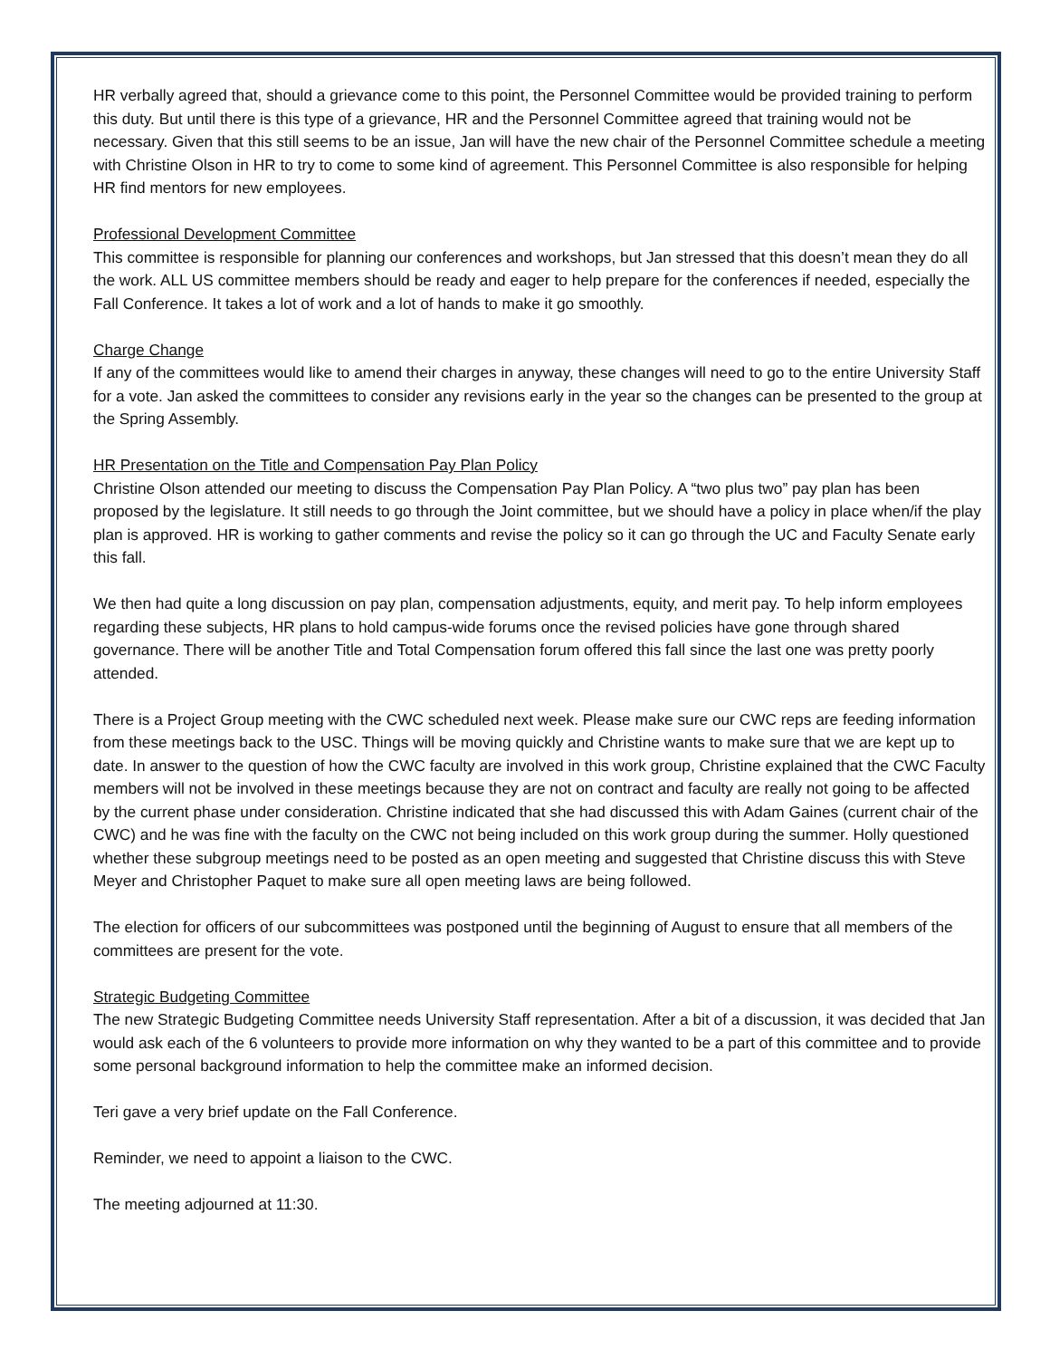HR verbally agreed that, should a grievance come to this point, the Personnel Committee would be provided training to perform this duty. But until there is this type of a grievance, HR and the Personnel Committee agreed that training would not be necessary. Given that this still seems to be an issue, Jan will have the new chair of the Personnel Committee schedule a meeting with Christine Olson in HR to try to come to some kind of agreement. This Personnel Committee is also responsible for helping HR find mentors for new employees.
Professional Development Committee
This committee is responsible for planning our conferences and workshops, but Jan stressed that this doesn’t mean they do all the work. ALL US committee members should be ready and eager to help prepare for the conferences if needed, especially the Fall Conference. It takes a lot of work and a lot of hands to make it go smoothly.
Charge Change
If any of the committees would like to amend their charges in anyway, these changes will need to go to the entire University Staff for a vote. Jan asked the committees to consider any revisions early in the year so the changes can be presented to the group at the Spring Assembly.
HR Presentation on the Title and Compensation Pay Plan Policy
Christine Olson attended our meeting to discuss the Compensation Pay Plan Policy. A “two plus two” pay plan has been proposed by the legislature. It still needs to go through the Joint committee, but we should have a policy in place when/if the play plan is approved. HR is working to gather comments and revise the policy so it can go through the UC and Faculty Senate early this fall.
We then had quite a long discussion on pay plan, compensation adjustments, equity, and merit pay. To help inform employees regarding these subjects, HR plans to hold campus-wide forums once the revised policies have gone through shared governance. There will be another Title and Total Compensation forum offered this fall since the last one was pretty poorly attended.
There is a Project Group meeting with the CWC scheduled next week. Please make sure our CWC reps are feeding information from these meetings back to the USC. Things will be moving quickly and Christine wants to make sure that we are kept up to date. In answer to the question of how the CWC faculty are involved in this work group, Christine explained that the CWC Faculty members will not be involved in these meetings because they are not on contract and faculty are really not going to be affected by the current phase under consideration. Christine indicated that she had discussed this with Adam Gaines (current chair of the CWC) and he was fine with the faculty on the CWC not being included on this work group during the summer. Holly questioned whether these subgroup meetings need to be posted as an open meeting and suggested that Christine discuss this with Steve Meyer and Christopher Paquet to make sure all open meeting laws are being followed.
The election for officers of our subcommittees was postponed until the beginning of August to ensure that all members of the committees are present for the vote.
Strategic Budgeting Committee
The new Strategic Budgeting Committee needs University Staff representation. After a bit of a discussion, it was decided that Jan would ask each of the 6 volunteers to provide more information on why they wanted to be a part of this committee and to provide some personal background information to help the committee make an informed decision.
Teri gave a very brief update on the Fall Conference.
Reminder, we need to appoint a liaison to the CWC.
The meeting adjourned at 11:30.